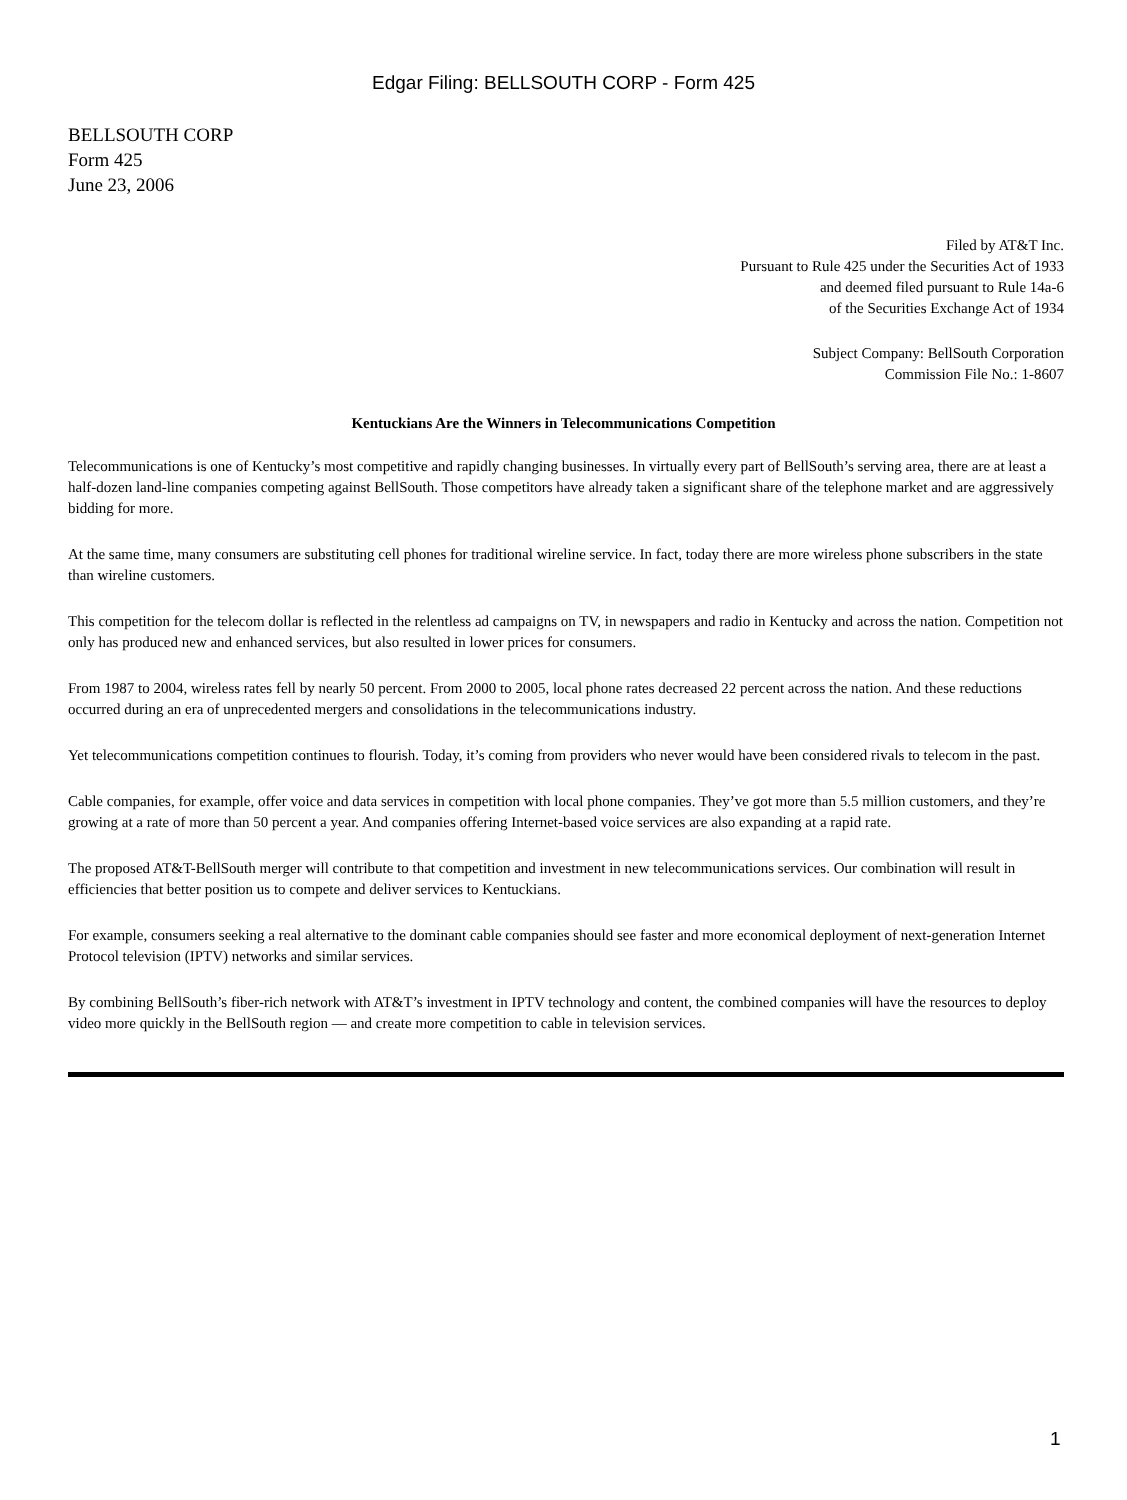Edgar Filing: BELLSOUTH CORP - Form 425
BELLSOUTH CORP
Form 425
June 23, 2006
Filed by AT&T Inc.
Pursuant to Rule 425 under the Securities Act of 1933
and deemed filed pursuant to Rule 14a-6
of the Securities Exchange Act of 1934
Subject Company: BellSouth Corporation
Commission File No.: 1-8607
Kentuckians Are the Winners in Telecommunications Competition
Telecommunications is one of Kentucky’s most competitive and rapidly changing businesses. In virtually every part of BellSouth’s serving area, there are at least a half-dozen land-line companies competing against BellSouth. Those competitors have already taken a significant share of the telephone market and are aggressively bidding for more.
At the same time, many consumers are substituting cell phones for traditional wireline service. In fact, today there are more wireless phone subscribers in the state than wireline customers.
This competition for the telecom dollar is reflected in the relentless ad campaigns on TV, in newspapers and radio in Kentucky and across the nation. Competition not only has produced new and enhanced services, but also resulted in lower prices for consumers.
From 1987 to 2004, wireless rates fell by nearly 50 percent. From 2000 to 2005, local phone rates decreased 22 percent across the nation. And these reductions occurred during an era of unprecedented mergers and consolidations in the telecommunications industry.
Yet telecommunications competition continues to flourish. Today, it’s coming from providers who never would have been considered rivals to telecom in the past.
Cable companies, for example, offer voice and data services in competition with local phone companies. They’ve got more than 5.5 million customers, and they’re growing at a rate of more than 50 percent a year. And companies offering Internet-based voice services are also expanding at a rapid rate.
The proposed AT&T-BellSouth merger will contribute to that competition and investment in new telecommunications services. Our combination will result in efficiencies that better position us to compete and deliver services to Kentuckians.
For example, consumers seeking a real alternative to the dominant cable companies should see faster and more economical deployment of next-generation Internet Protocol television (IPTV) networks and similar services.
By combining BellSouth’s fiber-rich network with AT&T’s investment in IPTV technology and content, the combined companies will have the resources to deploy video more quickly in the BellSouth region — and create more competition to cable in television services.
1